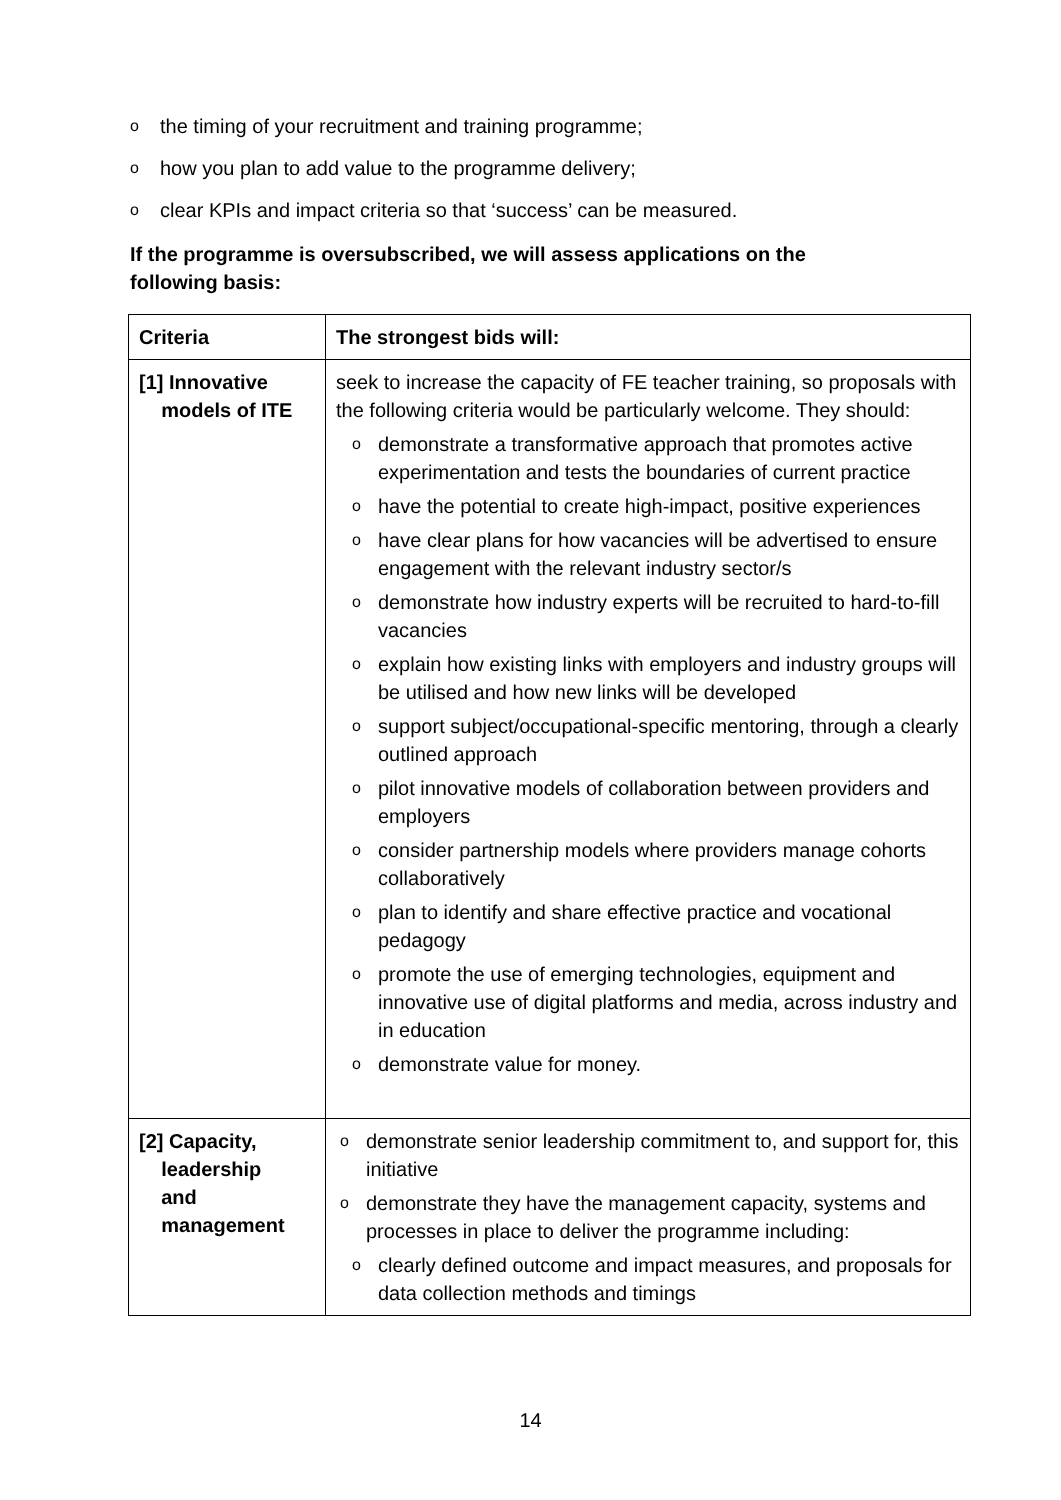othe timing of your recruitment and training programme;
ohow you plan to add value to the programme delivery;
oclear KPIs and impact criteria so that ‘success’ can be measured.
If the programme is oversubscribed, we will assess applications on the following basis:
| Criteria | The strongest bids will: |
| --- | --- |
| [1] Innovative models of ITE | seek to increase the capacity of FE teacher training, so proposals with the following criteria would be particularly welcome. They should: o demonstrate a transformative approach that promotes active experimentation and tests the boundaries of current practice o have the potential to create high-impact, positive experiences o have clear plans for how vacancies will be advertised to ensure engagement with the relevant industry sector/s o demonstrate how industry experts will be recruited to hard-to-fill vacancies o explain how existing links with employers and industry groups will be utilised and how new links will be developed o support subject/occupational-specific mentoring, through a clearly outlined approach o pilot innovative models of collaboration between providers and employers o consider partnership models where providers manage cohorts collaboratively o plan to identify and share effective practice and vocational pedagogy o promote the use of emerging technologies, equipment and innovative use of digital platforms and media, across industry and in education o demonstrate value for money. |
| [2] Capacity, leadership and management | o demonstrate senior leadership commitment to, and support for, this initiative o demonstrate they have the management capacity, systems and processes in place to deliver the programme including: o clearly defined outcome and impact measures, and proposals for data collection methods and timings |
14